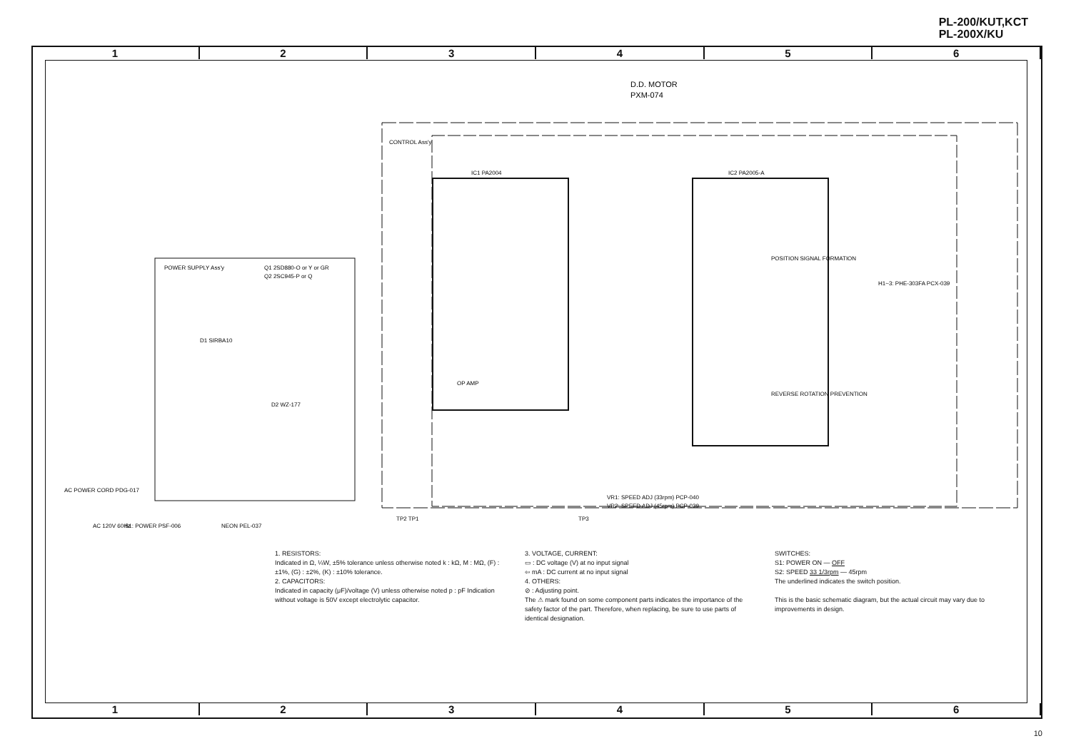PL-200/KUT,KCT
PL-200X/KU
1 2 3 4 5 6
D.D. MOTOR
PXM-074
CONTROL Ass'y
POWER SUPPLY Ass'y
Q1 2SD880-O or Y or GR
Q2 2SC945-P or Q
IC1 PA2004
IC2 PA2005-A
D1 SIRBA10
D2 WZ-177
OP AMP
POSITION SIGNAL FORMATION
REVERSE ROTATION PREVENTION
H1~3: PHE-303FA PCX-039
VR1: SPEED ADJ (33rpm) PCP-040
VR2: SPEED ADJ (45rpm) PCP-039
TP2 TP1
TP3
AC POWER CORD PDG-017
AC 120V 60Hz
S1: POWER PSF-006
NEON PEL-037
1. RESISTORS:
Indicated in Ω, ¼W, ±5% tolerance unless otherwise noted k : kΩ, M : MΩ, (F) : ±1%, (G) : ±2%, (K) : ±10% tolerance.
2. CAPACITORS:
Indicated in capacity (μF)/voltage (V) unless otherwise noted p : pF Indication without voltage is 50V except electrolytic capacitor.
3. VOLTAGE, CURRENT:
▭ : DC voltage (V) at no input signal
⇦ mA : DC current at no input signal
4. OTHERS:
⊘ : Adjusting point.
The ⚠ mark found on some component parts indicates the importance of the safety factor of the part. Therefore, when replacing, be sure to use parts of identical designation.
SWITCHES:
S1: POWER ON — OFF
S2: SPEED 33 1/3rpm — 45rpm
The underlined indicates the switch position.
This is the basic schematic diagram, but the actual circuit may vary due to improvements in design.
1 2 3 4 5 6
10